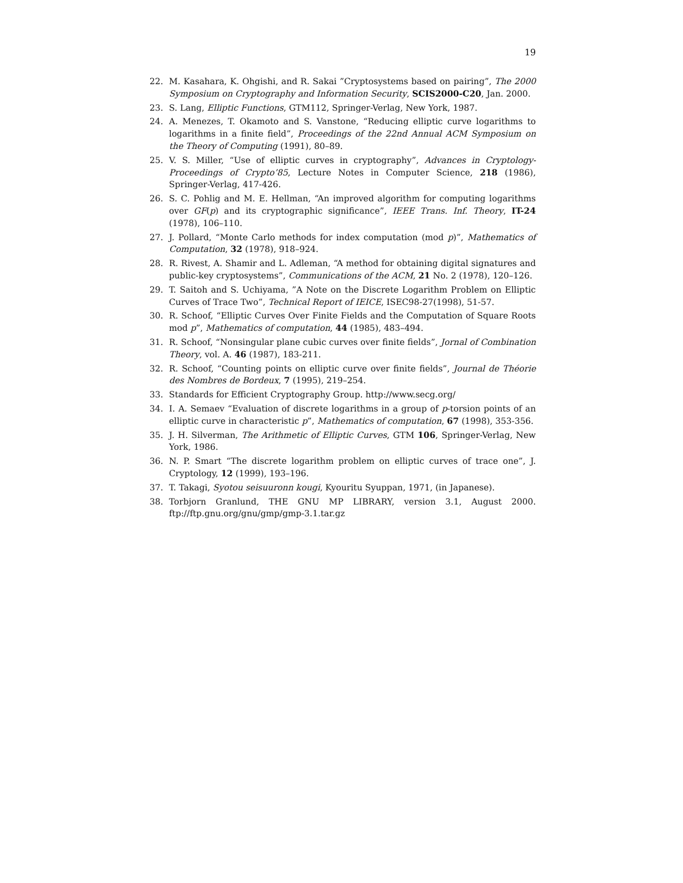19
22. M. Kasahara, K. Ohgishi, and R. Sakai ”Cryptosystems based on pairing”, The 2000 Symposium on Cryptography and Information Security, SCIS2000-C20, Jan. 2000.
23. S. Lang, Elliptic Functions, GTM112, Springer-Verlag, New York, 1987.
24. A. Menezes, T. Okamoto and S. Vanstone, “Reducing elliptic curve logarithms to logarithms in a finite field”, Proceedings of the 22nd Annual ACM Symposium on the Theory of Computing (1991), 80–89.
25. V. S. Miller, “Use of elliptic curves in cryptography”, Advances in Cryptology-Proceedings of Crypto’85, Lecture Notes in Computer Science, 218 (1986), Springer-Verlag, 417-426.
26. S. C. Pohlig and M. E. Hellman, “An improved algorithm for computing logarithms over GF(p) and its cryptographic significance”, IEEE Trans. Inf. Theory, IT-24 (1978), 106–110.
27. J. Pollard, “Monte Carlo methods for index computation (mod p)”, Mathematics of Computation, 32 (1978), 918–924.
28. R. Rivest, A. Shamir and L. Adleman, “A method for obtaining digital signatures and public-key cryptosystems”, Communications of the ACM, 21 No. 2 (1978), 120–126.
29. T. Saitoh and S. Uchiyama, ”A Note on the Discrete Logarithm Problem on Elliptic Curves of Trace Two”, Technical Report of IEICE, ISEC98-27(1998), 51-57.
30. R. Schoof, “Elliptic Curves Over Finite Fields and the Computation of Square Roots mod p”, Mathematics of computation, 44 (1985), 483–494.
31. R. Schoof, “Nonsingular plane cubic curves over finite fields”, Jornal of Combination Theory, vol. A. 46 (1987), 183-211.
32. R. Schoof, “Counting points on elliptic curve over finite fields”, Journal de Théorie des Nombres de Bordeux, 7 (1995), 219–254.
33. Standards for Efficient Cryptography Group. http://www.secg.org/
34. I. A. Semaev “Evaluation of discrete logarithms in a group of p-torsion points of an elliptic curve in characteristic p”, Mathematics of computation, 67 (1998), 353-356.
35. J. H. Silverman, The Arithmetic of Elliptic Curves, GTM 106, Springer-Verlag, New York, 1986.
36. N. P. Smart “The discrete logarithm problem on elliptic curves of trace one”, J. Cryptology, 12 (1999), 193–196.
37. T. Takagi, Syotou seisuuronn kougi, Kyouritu Syuppan, 1971, (in Japanese).
38. Torbjorn Granlund, THE GNU MP LIBRARY, version 3.1, August 2000. ftp://ftp.gnu.org/gnu/gmp/gmp-3.1.tar.gz